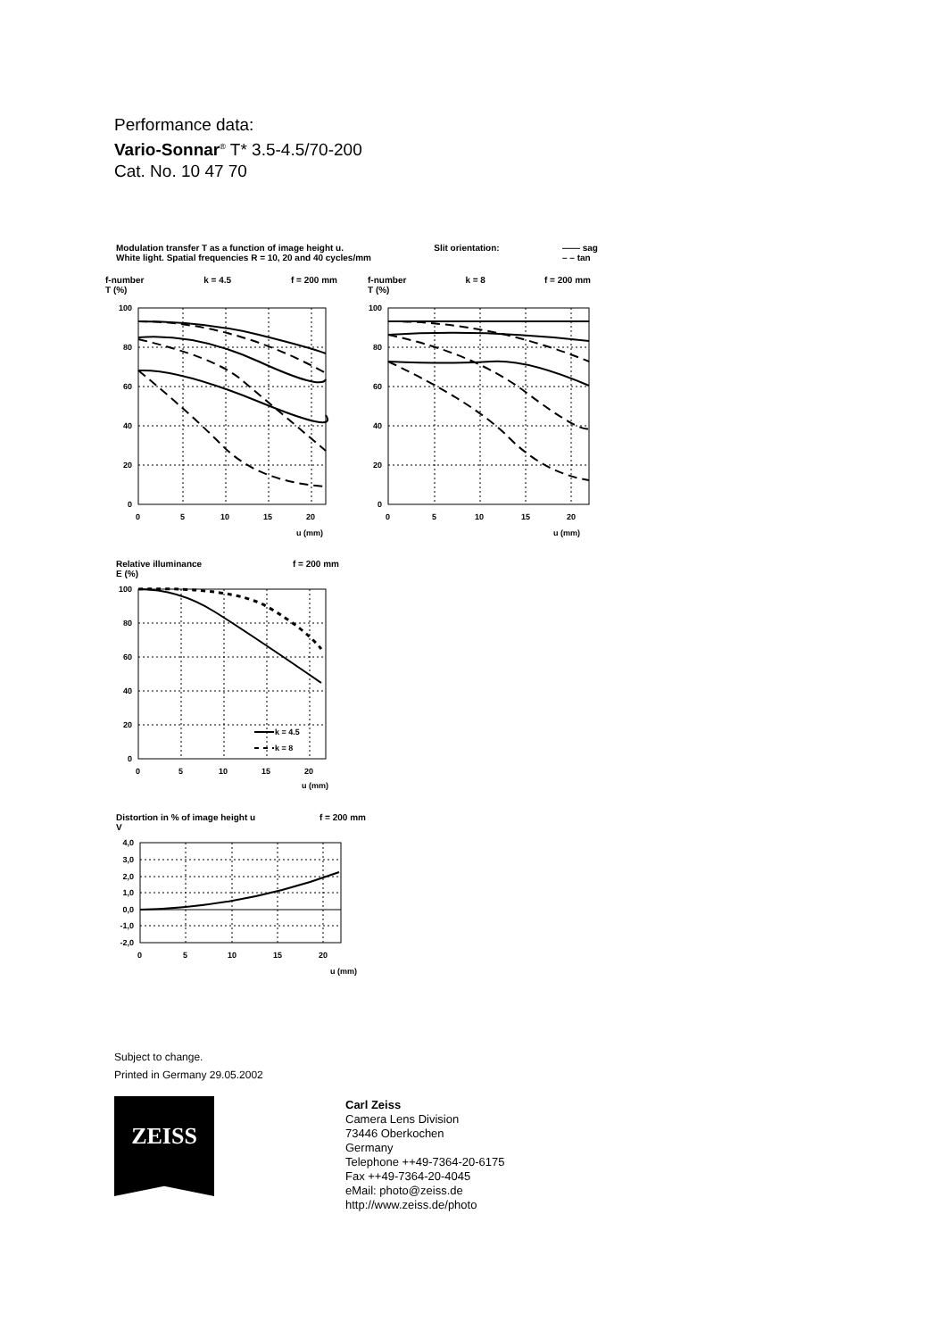Performance data:
Vario-Sonnar<sup>®</sup> T* 3.5-4.5/70-200
Cat. No. 10 47 70
Modulation transfer T as a function of image height u.
White light. Spatial frequencies R = 10, 20 and 40 cycles/mm Slit orientation: —— sag
– – tan
f-number
T (%) k = 4.5 f = 200 mm
f-number
T (%) k = 8 f = 200 mm
100
80
60
40
20
0
100
80
60
40
20
0
0
5
10
15
20
u (mm)
0
5
10
15
20
u (mm)
Relative illuminance
E (%) f = 200 mm
k = 4.5
k = 8
100
80
60
40
20
0
0
5
10
15
20
u (mm)
Distortion in % of image height u
V f = 200 mm
4,0
3,0
2,0
1,0
0,0
-1,0
-2,0
0
5
10
15
20
u (mm)
Subject to change.
Printed in Germany 29.05.2002
ZEISS
Carl Zeiss
Camera Lens Division
73446 Oberkochen
Germany
Telephone ++49-7364-20-6175
Fax ++49-7364-20-4045
eMail: photo@zeiss.de
http://www.zeiss.de/photo